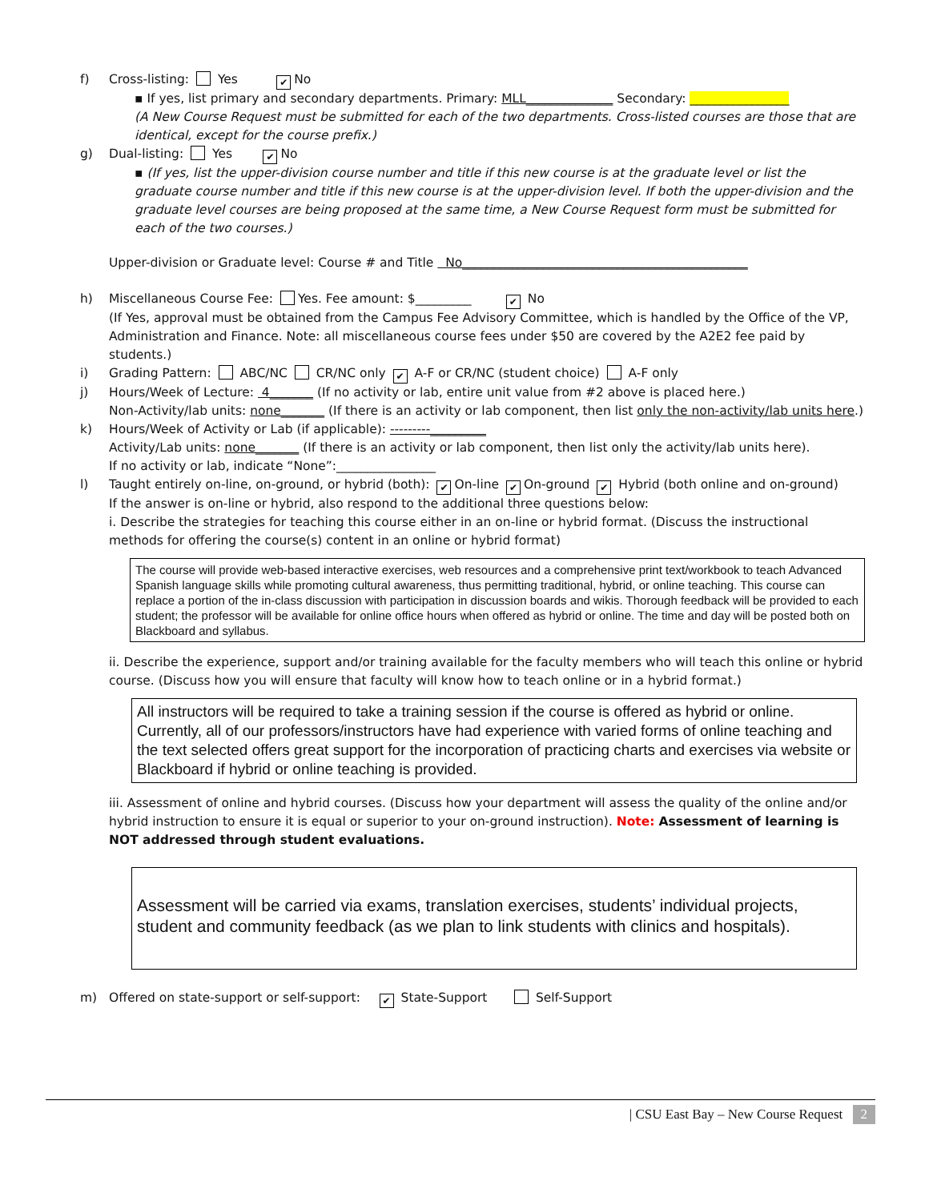f) Cross-listing: Yes ✔ No
▪ If yes, list primary and secondary departments. Primary: MLL______________ Secondary: ________________
(A New Course Request must be submitted for each of the two departments. Cross-listed courses are those that are identical, except for the course prefix.)
g) Dual-listing: Yes ✔ No
▪ (If yes, list the upper-division course number and title if this new course is at the graduate level or list the graduate course number and title if this new course is at the upper-division level. If both the upper-division and the graduate level courses are being proposed at the same time, a New Course Request form must be submitted for each of the two courses.)
Upper-division or Graduate level: Course # and Title No______________________________________________
h) Miscellaneous Course Fee: Yes. Fee amount: $_________ ✔ No
(If Yes, approval must be obtained from the Campus Fee Advisory Committee, which is handled by the Office of the VP, Administration and Finance. Note: all miscellaneous course fees under $50 are covered by the A2E2 fee paid by students.)
i) Grading Pattern: ABC/NC CR/NC only ✔ A-F or CR/NC (student choice) A-F only
j) Hours/Week of Lecture: 4_______ (If no activity or lab, entire unit value from #2 above is placed here.)
Non-Activity/lab units: none_______ (If there is an activity or lab component, then list only the non-activity/lab units here.)
k) Hours/Week of Activity or Lab (if applicable): ---------_________
Activity/Lab units: none_______ (If there is an activity or lab component, then list only the activity/lab units here).
If no activity or lab, indicate “None”:________________
l) Taught entirely on-line, on-ground, or hybrid (both): ✔ On-line ✔ On-ground ✔ Hybrid (both online and on-ground)
If the answer is on-line or hybrid, also respond to the additional three questions below:
i. Describe the strategies for teaching this course either in an on-line or hybrid format. (Discuss the instructional methods for offering the course(s) content in an online or hybrid format)
The course will provide web-based interactive exercises, web resources and a comprehensive print text/workbook to teach Advanced Spanish language skills while promoting cultural awareness, thus permitting traditional, hybrid, or online teaching. This course can replace a portion of the in-class discussion with participation in discussion boards and wikis. Thorough feedback will be provided to each student; the professor will be available for online office hours when offered as hybrid or online. The time and day will be posted both on Blackboard and syllabus.
ii. Describe the experience, support and/or training available for the faculty members who will teach this online or hybrid course. (Discuss how you will ensure that faculty will know how to teach online or in a hybrid format.)
All instructors will be required to take a training session if the course is offered as hybrid or online. Currently, all of our professors/instructors have had experience with varied forms of online teaching and the text selected offers great support for the incorporation of practicing charts and exercises via website or Blackboard if hybrid or online teaching is provided.
iii. Assessment of online and hybrid courses. (Discuss how your department will assess the quality of the online and/or hybrid instruction to ensure it is equal or superior to your on-ground instruction). Note: Assessment of learning is NOT addressed through student evaluations.
Assessment will be carried via exams, translation exercises, students’ individual projects, student and community feedback (as we plan to link students with clinics and hospitals).
m) Offered on state-support or self-support: ✔ State-Support Self-Support
| CSU East Bay – New Course Request 2